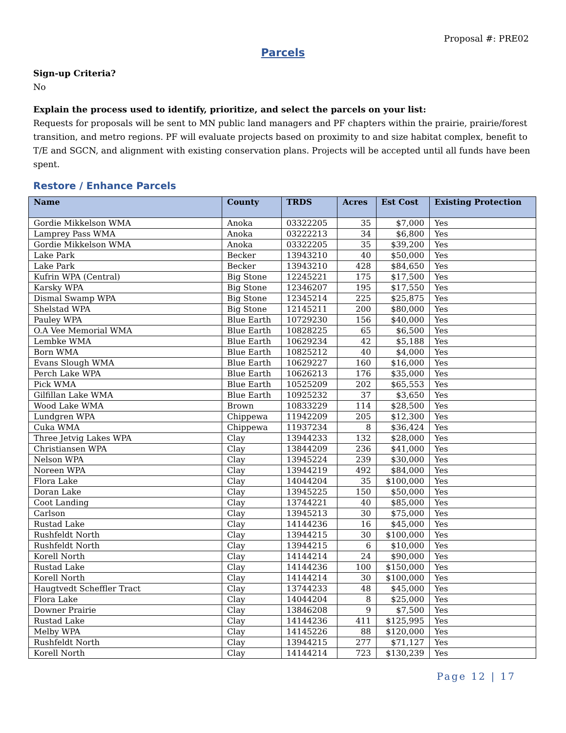Proposal #: PRE02
Parcels
Sign-up Criteria?
No
Explain the process used to identify, prioritize, and select the parcels on your list:
Requests for proposals will be sent to MN public land managers and PF chapters within the prairie, prairie/forest transition, and metro regions. PF will evaluate projects based on proximity to and size habitat complex, benefit to T/E and SGCN, and alignment with existing conservation plans. Projects will be accepted until all funds have been spent.
Restore / Enhance Parcels
| Name | County | TRDS | Acres | Est Cost | Existing Protection |
| --- | --- | --- | --- | --- | --- |
| Gordie Mikkelson WMA | Anoka | 03322205 | 35 | $7,000 | Yes |
| Lamprey Pass WMA | Anoka | 03222213 | 34 | $6,800 | Yes |
| Gordie Mikkelson WMA | Anoka | 03322205 | 35 | $39,200 | Yes |
| Lake Park | Becker | 13943210 | 40 | $50,000 | Yes |
| Lake Park | Becker | 13943210 | 428 | $84,650 | Yes |
| Kufrin WPA (Central) | Big Stone | 12245221 | 175 | $17,500 | Yes |
| Karsky WPA | Big Stone | 12346207 | 195 | $17,550 | Yes |
| Dismal Swamp WPA | Big Stone | 12345214 | 225 | $25,875 | Yes |
| Shelstad WPA | Big Stone | 12145211 | 200 | $80,000 | Yes |
| Pauley WPA | Blue Earth | 10729230 | 156 | $40,000 | Yes |
| O.A Vee Memorial WMA | Blue Earth | 10828225 | 65 | $6,500 | Yes |
| Lembke WMA | Blue Earth | 10629234 | 42 | $5,188 | Yes |
| Born WMA | Blue Earth | 10825212 | 40 | $4,000 | Yes |
| Evans Slough WMA | Blue Earth | 10629227 | 160 | $16,000 | Yes |
| Perch Lake WPA | Blue Earth | 10626213 | 176 | $35,000 | Yes |
| Pick WMA | Blue Earth | 10525209 | 202 | $65,553 | Yes |
| Gilfillan Lake WMA | Blue Earth | 10925232 | 37 | $3,650 | Yes |
| Wood Lake WMA | Brown | 10833229 | 114 | $28,500 | Yes |
| Lundgren WPA | Chippewa | 11942209 | 205 | $12,300 | Yes |
| Cuka WMA | Chippewa | 11937234 | 8 | $36,424 | Yes |
| Three Jetvig Lakes WPA | Clay | 13944233 | 132 | $28,000 | Yes |
| Christiansen WPA | Clay | 13844209 | 236 | $41,000 | Yes |
| Nelson WPA | Clay | 13945224 | 239 | $30,000 | Yes |
| Noreen WPA | Clay | 13944219 | 492 | $84,000 | Yes |
| Flora Lake | Clay | 14044204 | 35 | $100,000 | Yes |
| Doran Lake | Clay | 13945225 | 150 | $50,000 | Yes |
| Coot Landing | Clay | 13744221 | 40 | $85,000 | Yes |
| Carlson | Clay | 13945213 | 30 | $75,000 | Yes |
| Rustad Lake | Clay | 14144236 | 16 | $45,000 | Yes |
| Rushfeldt North | Clay | 13944215 | 30 | $100,000 | Yes |
| Rushfeldt North | Clay | 13944215 | 6 | $10,000 | Yes |
| Korell North | Clay | 14144214 | 24 | $90,000 | Yes |
| Rustad Lake | Clay | 14144236 | 100 | $150,000 | Yes |
| Korell North | Clay | 14144214 | 30 | $100,000 | Yes |
| Haugtvedt Scheffler Tract | Clay | 13744233 | 48 | $45,000 | Yes |
| Flora Lake | Clay | 14044204 | 8 | $25,000 | Yes |
| Downer Prairie | Clay | 13846208 | 9 | $7,500 | Yes |
| Rustad Lake | Clay | 14144236 | 411 | $125,995 | Yes |
| Melby WPA | Clay | 14145226 | 88 | $120,000 | Yes |
| Rushfeldt North | Clay | 13944215 | 277 | $71,127 | Yes |
| Korell North | Clay | 14144214 | 723 | $130,239 | Yes |
Page 12 | 17